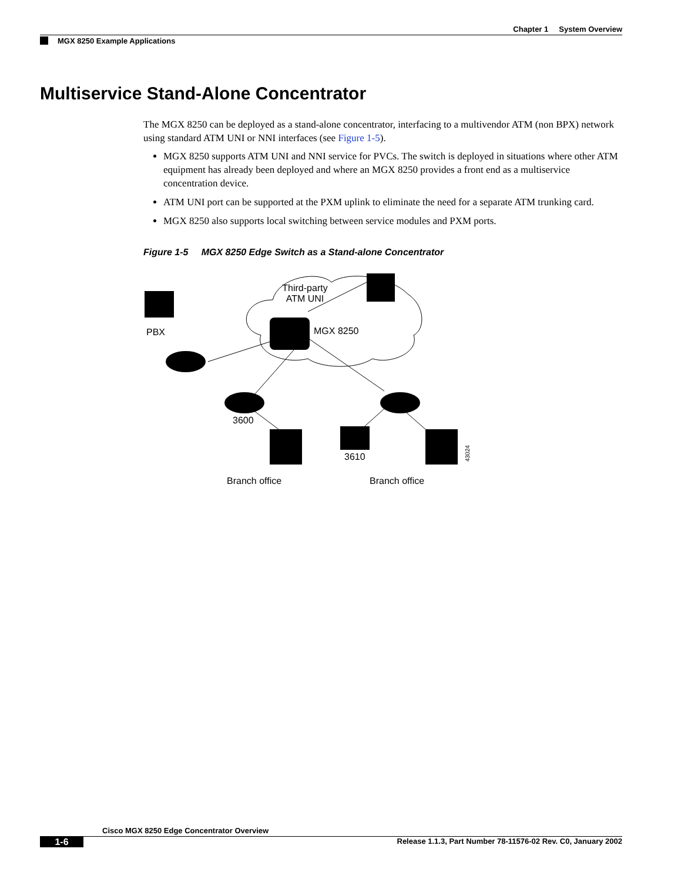Chapter 1 System Overview
MGX 8250 Example Applications
Multiservice Stand-Alone Concentrator
The MGX 8250 can be deployed as a stand-alone concentrator, interfacing to a multivendor ATM (non BPX) network using standard ATM UNI or NNI interfaces (see Figure 1-5).
MGX 8250 supports ATM UNI and NNI service for PVCs. The switch is deployed in situations where other ATM equipment has already been deployed and where an MGX 8250 provides a front end as a multiservice concentration device.
ATM UNI port can be supported at the PXM uplink to eliminate the need for a separate ATM trunking card.
MGX 8250 also supports local switching between service modules and PXM ports.
Figure 1-5 MGX 8250 Edge Switch as a Stand-alone Concentrator
Third-party
ATM UNI
MGX 8250
PBX
3600
3610
Branch office
Branch office
43024
Cisco MGX 8250 Edge Concentrator Overview
1-6 Release 1.1.3, Part Number 78-11576-02 Rev. C0, January 2002